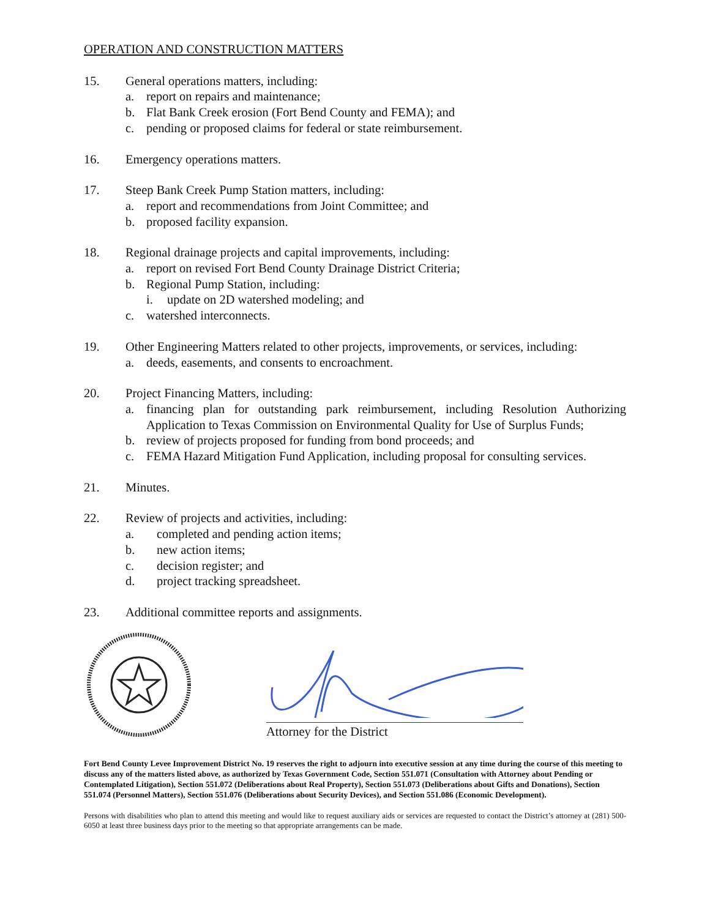OPERATION AND CONSTRUCTION MATTERS
15. General operations matters, including:
a. report on repairs and maintenance;
b. Flat Bank Creek erosion (Fort Bend County and FEMA); and
c. pending or proposed claims for federal or state reimbursement.
16. Emergency operations matters.
17. Steep Bank Creek Pump Station matters, including:
a. report and recommendations from Joint Committee; and
b. proposed facility expansion.
18. Regional drainage projects and capital improvements, including:
a. report on revised Fort Bend County Drainage District Criteria;
b. Regional Pump Station, including:
i. update on 2D watershed modeling; and
c. watershed interconnects.
19. Other Engineering Matters related to other projects, improvements, or services, including:
a. deeds, easements, and consents to encroachment.
20. Project Financing Matters, including:
a. financing plan for outstanding park reimbursement, including Resolution Authorizing Application to Texas Commission on Environmental Quality for Use of Surplus Funds;
b. review of projects proposed for funding from bond proceeds; and
c. FEMA Hazard Mitigation Fund Application, including proposal for consulting services.
21. Minutes.
22. Review of projects and activities, including:
a. completed and pending action items;
b. new action items;
c. decision register; and
d. project tracking spreadsheet.
23. Additional committee reports and assignments.
Attorney for the District
Fort Bend County Levee Improvement District No. 19 reserves the right to adjourn into executive session at any time during the course of this meeting to discuss any of the matters listed above, as authorized by Texas Government Code, Section 551.071 (Consultation with Attorney about Pending or Contemplated Litigation), Section 551.072 (Deliberations about Real Property), Section 551.073 (Deliberations about Gifts and Donations), Section 551.074 (Personnel Matters), Section 551.076 (Deliberations about Security Devices), and Section 551.086 (Economic Development).
Persons with disabilities who plan to attend this meeting and would like to request auxiliary aids or services are requested to contact the District’s attorney at (281) 500-6050 at least three business days prior to the meeting so that appropriate arrangements can be made.